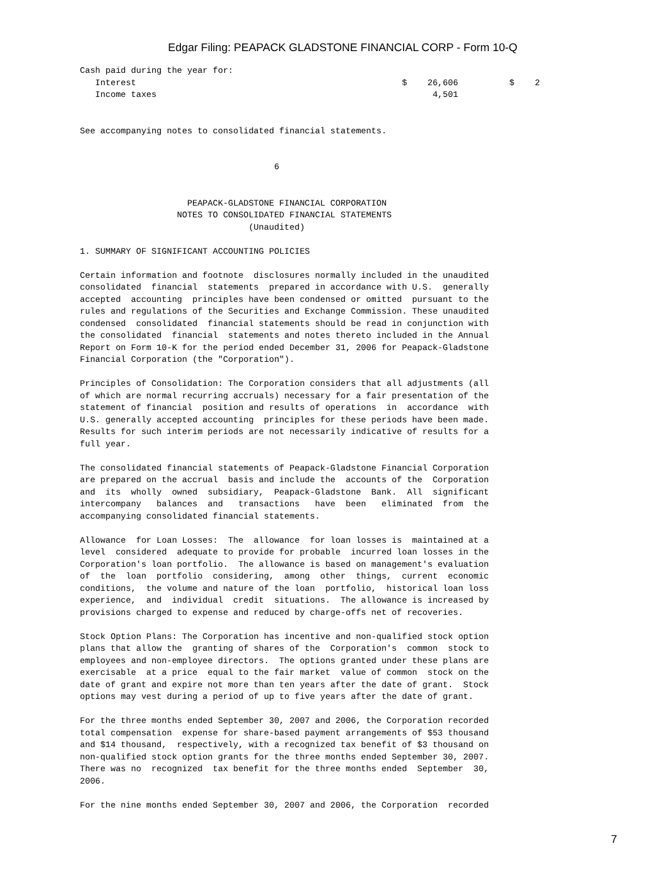Edgar Filing: PEAPACK GLADSTONE FINANCIAL CORP - Form 10-Q
Cash paid during the year for:
   Interest                                                    $    26,606          $    2
   Income taxes                                                      4,501


See accompanying notes to consolidated financial statements.


                                      6


                     PEAPACK-GLADSTONE FINANCIAL CORPORATION
                   NOTES TO CONSOLIDATED FINANCIAL STATEMENTS
                                 (Unaudited)

1. SUMMARY OF SIGNIFICANT ACCOUNTING POLICIES

Certain information and footnote  disclosures normally included in the unaudited
consolidated  financial  statements  prepared in accordance with U.S.  generally
accepted  accounting  principles have been condensed or omitted  pursuant to the
rules and regulations of the Securities and Exchange Commission. These unaudited
condensed  consolidated  financial statements should be read in conjunction with
the consolidated  financial  statements and notes thereto included in the Annual
Report on Form 10-K for the period ended December 31, 2006 for Peapack-Gladstone
Financial Corporation (the "Corporation").

Principles of Consolidation: The Corporation considers that all adjustments (all
of which are normal recurring accruals) necessary for a fair presentation of the
statement of financial  position and results of operations  in  accordance  with
U.S. generally accepted accounting  principles for these periods have been made.
Results for such interim periods are not necessarily indicative of results for a
full year.

The consolidated financial statements of Peapack-Gladstone Financial Corporation
are prepared on the accrual  basis and include the  accounts of the  Corporation
and  its  wholly  owned  subsidiary,  Peapack-Gladstone  Bank.  All  significant
intercompany   balances  and   transactions   have  been   eliminated  from  the
accompanying consolidated financial statements.

Allowance  for Loan Losses:  The  allowance  for loan losses is  maintained at a
level  considered  adequate to provide for probable  incurred loan losses in the
Corporation's loan portfolio.  The allowance is based on management's evaluation
of  the  loan  portfolio  considering,  among  other  things,  current  economic
conditions,  the volume and nature of the loan  portfolio,  historical loan loss
experience,  and  individual  credit  situations.  The allowance is increased by
provisions charged to expense and reduced by charge-offs net of recoveries.

Stock Option Plans: The Corporation has incentive and non-qualified stock option
plans that allow the  granting of shares of the  Corporation's  common  stock to
employees and non-employee directors.  The options granted under these plans are
exercisable  at a price  equal to the fair market  value of common  stock on the
date of grant and expire not more than ten years after the date of grant.  Stock
options may vest during a period of up to five years after the date of grant.

For the three months ended September 30, 2007 and 2006, the Corporation recorded
total compensation  expense for share-based payment arrangements of $53 thousand
and $14 thousand,  respectively, with a recognized tax benefit of $3 thousand on
non-qualified stock option grants for the three months ended September 30, 2007.
There was no  recognized  tax benefit for the three months ended  September  30,
2006.

For the nine months ended September 30, 2007 and 2006, the Corporation  recorded
7